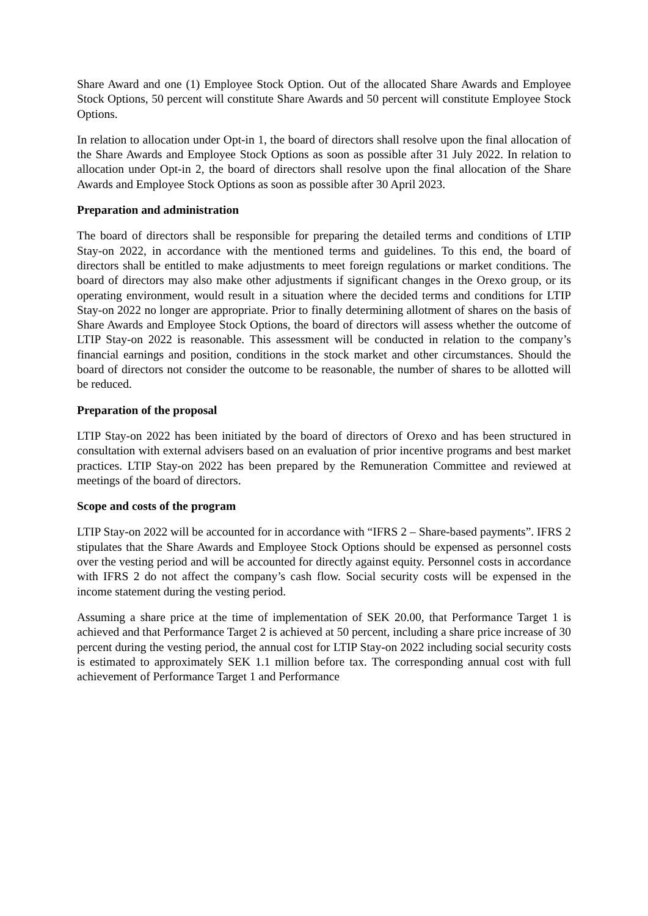Share Award and one (1) Employee Stock Option. Out of the allocated Share Awards and Employee Stock Options, 50 percent will constitute Share Awards and 50 percent will constitute Employee Stock Options.
In relation to allocation under Opt-in 1, the board of directors shall resolve upon the final allocation of the Share Awards and Employee Stock Options as soon as possible after 31 July 2022. In relation to allocation under Opt-in 2, the board of directors shall resolve upon the final allocation of the Share Awards and Employee Stock Options as soon as possible after 30 April 2023.
Preparation and administration
The board of directors shall be responsible for preparing the detailed terms and conditions of LTIP Stay-on 2022, in accordance with the mentioned terms and guidelines. To this end, the board of directors shall be entitled to make adjustments to meet foreign regulations or market conditions. The board of directors may also make other adjustments if significant changes in the Orexo group, or its operating environment, would result in a situation where the decided terms and conditions for LTIP Stay-on 2022 no longer are appropriate. Prior to finally determining allotment of shares on the basis of Share Awards and Employee Stock Options, the board of directors will assess whether the outcome of LTIP Stay-on 2022 is reasonable. This assessment will be conducted in relation to the company’s financial earnings and position, conditions in the stock market and other circumstances. Should the board of directors not consider the outcome to be reasonable, the number of shares to be allotted will be reduced.
Preparation of the proposal
LTIP Stay-on 2022 has been initiated by the board of directors of Orexo and has been structured in consultation with external advisers based on an evaluation of prior incentive programs and best market practices. LTIP Stay-on 2022 has been prepared by the Remuneration Committee and reviewed at meetings of the board of directors.
Scope and costs of the program
LTIP Stay-on 2022 will be accounted for in accordance with “IFRS 2 – Share-based payments”. IFRS 2 stipulates that the Share Awards and Employee Stock Options should be expensed as personnel costs over the vesting period and will be accounted for directly against equity. Personnel costs in accordance with IFRS 2 do not affect the company’s cash flow. Social security costs will be expensed in the income statement during the vesting period.
Assuming a share price at the time of implementation of SEK 20.00, that Performance Target 1 is achieved and that Performance Target 2 is achieved at 50 percent, including a share price increase of 30 percent during the vesting period, the annual cost for LTIP Stay-on 2022 including social security costs is estimated to approximately SEK 1.1 million before tax. The corresponding annual cost with full achievement of Performance Target 1 and Performance